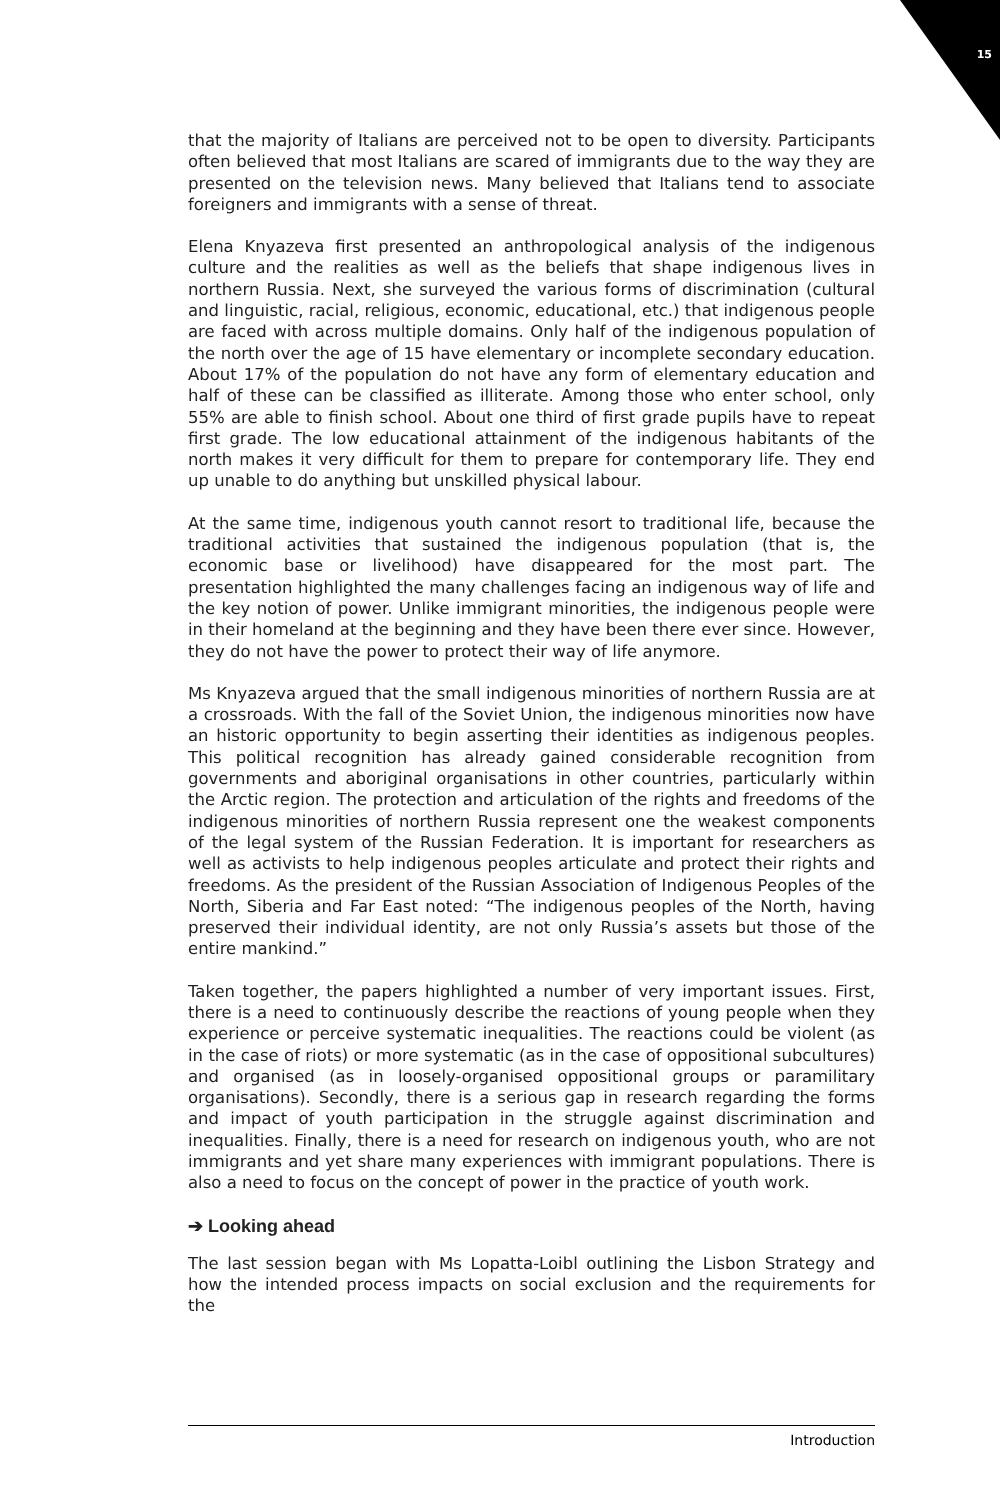15
that the majority of Italians are perceived not to be open to diversity. Participants often believed that most Italians are scared of immigrants due to the way they are presented on the television news. Many believed that Italians tend to associate foreigners and immigrants with a sense of threat.
Elena Knyazeva first presented an anthropological analysis of the indigenous culture and the realities as well as the beliefs that shape indigenous lives in northern Russia. Next, she surveyed the various forms of discrimination (cultural and linguistic, racial, religious, economic, educational, etc.) that indigenous people are faced with across multiple domains. Only half of the indigenous population of the north over the age of 15 have elementary or incomplete secondary education. About 17% of the population do not have any form of elementary education and half of these can be classified as illiterate. Among those who enter school, only 55% are able to finish school. About one third of first grade pupils have to repeat first grade. The low educational attainment of the indigenous habitants of the north makes it very difficult for them to prepare for contemporary life. They end up unable to do anything but unskilled physical labour.
At the same time, indigenous youth cannot resort to traditional life, because the traditional activities that sustained the indigenous population (that is, the economic base or livelihood) have disappeared for the most part. The presentation highlighted the many challenges facing an indigenous way of life and the key notion of power. Unlike immigrant minorities, the indigenous people were in their homeland at the beginning and they have been there ever since. However, they do not have the power to protect their way of life anymore.
Ms Knyazeva argued that the small indigenous minorities of northern Russia are at a crossroads. With the fall of the Soviet Union, the indigenous minorities now have an historic opportunity to begin asserting their identities as indigenous peoples. This political recognition has already gained considerable recognition from governments and aboriginal organisations in other countries, particularly within the Arctic region. The protection and articulation of the rights and freedoms of the indigenous minorities of northern Russia represent one the weakest components of the legal system of the Russian Federation. It is important for researchers as well as activists to help indigenous peoples articulate and protect their rights and freedoms. As the president of the Russian Association of Indigenous Peoples of the North, Siberia and Far East noted: “The indigenous peoples of the North, having preserved their individual identity, are not only Russia’s assets but those of the entire mankind.”
Taken together, the papers highlighted a number of very important issues. First, there is a need to continuously describe the reactions of young people when they experience or perceive systematic inequalities. The reactions could be violent (as in the case of riots) or more systematic (as in the case of oppositional subcultures) and organised (as in loosely-organised oppositional groups or paramilitary organisations). Secondly, there is a serious gap in research regarding the forms and impact of youth participation in the struggle against discrimination and inequalities. Finally, there is a need for research on indigenous youth, who are not immigrants and yet share many experiences with immigrant populations. There is also a need to focus on the concept of power in the practice of youth work.
➔ Looking ahead
The last session began with Ms Lopatta-Loibl outlining the Lisbon Strategy and how the intended process impacts on social exclusion and the requirements for the
Introduction